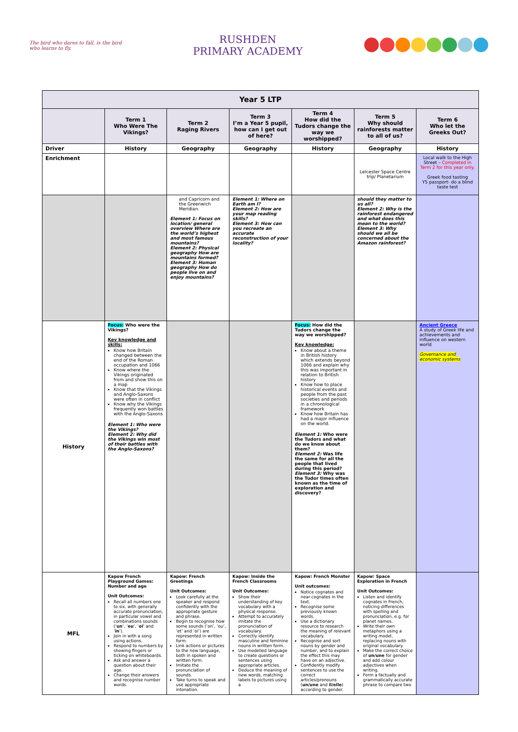The bird who dares to fall, is the bird who learns to fly.
RUSHDEN
PRIMARY ACADEMY
| Year 5 LTP | | | | | | |
| --- | --- | --- | --- | --- | --- | --- |
| | Term 1 Who Were The Vikings? | Term 2 Raging Rivers | Term 3 I’m a Year 5 pupil, how can I get out of here? | Term 4 How did the Tudors change the way we worshipped? | Term 5 Why should rainforests matter to all of us? | Term 6 Who let the Greeks Out? |
| Driver | History | Geography | Geography | History | Geography | History |
| Enrichment | | | | | Leicester Space Centre trip/ Planetarium | Local walk to the High Street – Completed in Term 2 for this year only. Greek food tasting Y5 passport- do a blind taste test |
| | | and Capricorn and the Greenwich Meridian. Element 1: Focus on location/ general overview Where are the world’s highest and most famous mountains? Element 2: Physical geography How are mountains formed? Element 3: Human geography How do people live on and enjoy mountains? | Element 1: Where on Earth am I? Element 2: How are your map reading skills? Element 3: How can you recreate an accurate reconstruction of your locality? | | should they matter to us all? Element 2: Why is the rainforest endangered and what does this mean to the world? Element 3: Why should we all be concerned about the Amazon rainforest? | |
| History | Focus: Who were the Vikings? Key knowledge and skills: Know how Britain changed between the end of the Roman occupation and 1066 Know where the Vikings originated from and show this on a map Know that the Vikings and Anglo-Saxons were often in conflict Know why the Vikings frequently won battles with the Anglo-Saxons Element 1: Who were the Vikings? Element 2: Why did the Vikings win most of their battles with the Anglo-Saxons? | | | Focus: How did the Tudors change the way we worshipped? Key knowledge: Know about a theme in British history which extends beyond 1066 and explain why this was important in relation to British history Know how to place historical events and people from the past societies and periods in a chronological framework Know how Britain has had a major influence on the world. Element 1: Who were the Tudors and what do we know about them? Element 2: Was life the same for all the people that lived during this period? Element 3: Why was the Tudor times often known as the time of exploration and discovery? | | Ancient Greece A study of Greek life and achievements and influence on western world Governance and economic systems |
| MFL | Kapow French Playground Games: Number and age Unit Outcomes: Recall all numbers one to six, with generally accurate pronunciation, in particular vowel and combinations sounds (‘ un ’, ‘ eu ’, ‘ oi ’ and ‘ in ’). Join in with a song using actions. Respond to numbers by showing fingers or ticking on whiteboards. Ask and answer a question about their age. Change their answers and recognise number words. | Kapow: French Greetings Unit Outcomes: Look carefully at the speaker and respond confidently with the appropriate gesture and phrase. Begin to recognise how some sounds (‘on’, ‘ou’, ‘et’ and ‘oi’) are represented in written form. Link actions or pictures to the new language, both in spoken and written form. Imitate the pronunciation of sounds. Take turns to speak and use appropriate intonation. | Kapow: Inside the French Classrooms Unit Outcomes: Show their understanding of key vocabulary with a physical response. Attempt to accurately imitate the pronunciation of vocabulary. Correctly identify masculine and feminine nouns in written form. Use modelled language to create questions or sentences using appropriate articles. Deduce the meaning of new words, matching labels to pictures using a | Kapow: French Monster Unit outcomes: Notice cognates and near cognates in the text. Recognise some previously known words. Use a dictionary resource to research the meaning of relevant vocabulary. Recognise and sort nouns by gender and number, and to explain the effect this may have on an adjective. Confidently modify sentences to use the correct articles/pronouns ( un/une and il/elle ) according to gender. | Kapow: Space Exploration in French Unit Outcomes: Listen and identify cognates in French, noticing differences with spelling and pronunciation, e.g. for planet names. Write their own metaphors using a writing model, replacing nouns with original vocabulary. Make the correct choice of un/une for gender and add colour adjectives when writing. Form a factually and grammatically accurate phrase to compare two | |